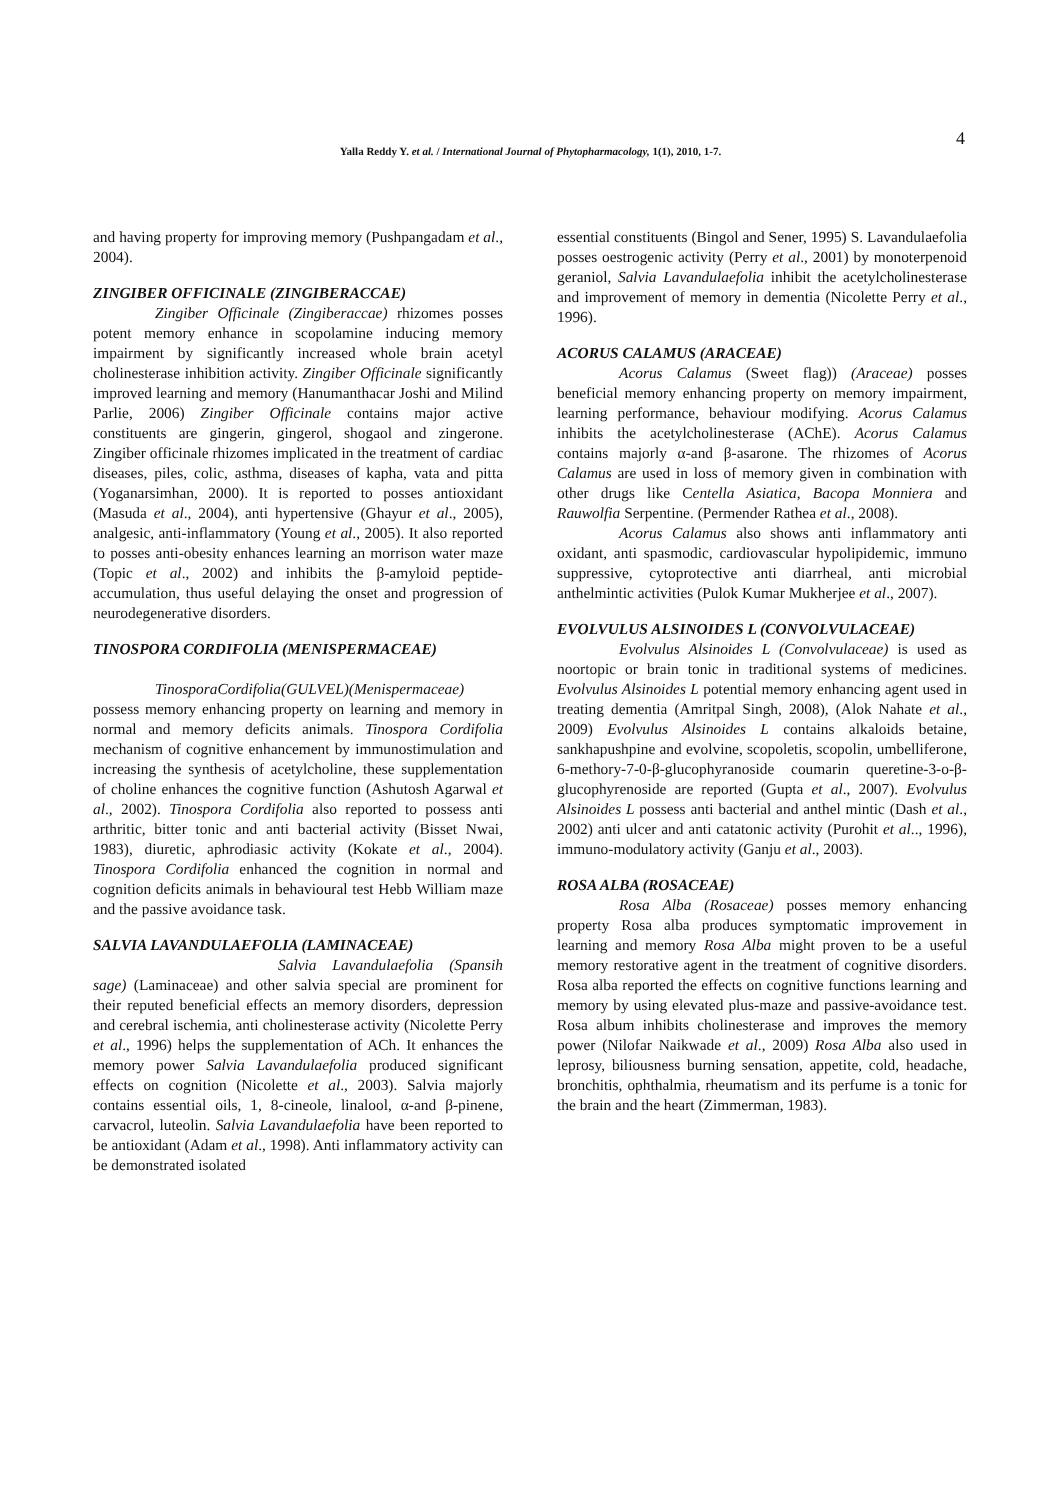4
Yalla Reddy Y. et al. / International Journal of Phytopharmacology, 1(1), 2010, 1-7.
and having property for improving memory (Pushpangadam et al., 2004).
ZINGIBER OFFICINALE (ZINGIBERACCAE)
Zingiber Officinale (Zingiberaccae) rhizomes posses potent memory enhance in scopolamine inducing memory impairment by significantly increased whole brain acetyl cholinesterase inhibition activity. Zingiber Officinale significantly improved learning and memory (Hanumanthacar Joshi and Milind Parlie, 2006) Zingiber Officinale contains major active constituents are gingerin, gingerol, shogaol and zingerone. Zingiber officinale rhizomes implicated in the treatment of cardiac diseases, piles, colic, asthma, diseases of kapha, vata and pitta (Yoganarsimhan, 2000). It is reported to posses antioxidant (Masuda et al., 2004), anti hypertensive (Ghayur et al., 2005), analgesic, anti-inflammatory (Young et al., 2005). It also reported to posses anti-obesity enhances learning an morrison water maze (Topic et al., 2002) and inhibits the β-amyloid peptide-accumulation, thus useful delaying the onset and progression of neurodegenerative disorders.
TINOSPORA CORDIFOLIA (MENISPERMACEAE)
TinosporaCordifolia(GULVEL)(Menispermaceae) possess memory enhancing property on learning and memory in normal and memory deficits animals. Tinospora Cordifolia mechanism of cognitive enhancement by immunostimulation and increasing the synthesis of acetylcholine, these supplementation of choline enhances the cognitive function (Ashutosh Agarwal et al., 2002). Tinospora Cordifolia also reported to possess anti arthritic, bitter tonic and anti bacterial activity (Bisset Nwai, 1983), diuretic, aphrodiasic activity (Kokate et al., 2004). Tinospora Cordifolia enhanced the cognition in normal and cognition deficits animals in behavioural test Hebb William maze and the passive avoidance task.
SALVIA LAVANDULAEFOLIA (LAMINACEAE)
Salvia Lavandulaefolia (Spansih sage) (Laminaceae) and other salvia special are prominent for their reputed beneficial effects an memory disorders, depression and cerebral ischemia, anti cholinesterase activity (Nicolette Perry et al., 1996) helps the supplementation of ACh. It enhances the memory power Salvia Lavandulaefolia produced significant effects on cognition (Nicolette et al., 2003). Salvia majorly contains essential oils, 1, 8-cineole, linalool, α-and β-pinene, carvacrol, luteolin. Salvia Lavandulaefolia have been reported to be antioxidant (Adam et al., 1998). Anti inflammatory activity can be demonstrated isolated
essential constituents (Bingol and Sener, 1995) S. Lavandulaefolia posses oestrogenic activity (Perry et al., 2001) by monoterpenoid geraniol, Salvia Lavandulaefolia inhibit the acetylcholinesterase and improvement of memory in dementia (Nicolette Perry et al., 1996).
ACORUS CALAMUS (ARACEAE)
Acorus Calamus (Sweet flag)) (Araceae) posses beneficial memory enhancing property on memory impairment, learning performance, behaviour modifying. Acorus Calamus inhibits the acetylcholinesterase (AChE). Acorus Calamus contains majorly α-and β-asarone. The rhizomes of Acorus Calamus are used in loss of memory given in combination with other drugs like Centella Asiatica, Bacopa Monniera and Rauwolfia Serpentine. (Permender Rathea et al., 2008).
Acorus Calamus also shows anti inflammatory anti oxidant, anti spasmodic, cardiovascular hypolipidemic, immuno suppressive, cytoprotective anti diarrheal, anti microbial anthelmintic activities (Pulok Kumar Mukherjee et al., 2007).
EVOLVULUS ALSINOIDES L (CONVOLVULACEAE)
Evolvulus Alsinoides L (Convolvulaceae) is used as noortopic or brain tonic in traditional systems of medicines. Evolvulus Alsinoides L potential memory enhancing agent used in treating dementia (Amritpal Singh, 2008), (Alok Nahate et al., 2009) Evolvulus Alsinoides L contains alkaloids betaine, sankhapushpine and evolvine, scopoletis, scopolin, umbelliferone, 6-methory-7-0-β-glucophyranoside coumarin queretine-3-o-β-glucophyrenoside are reported (Gupta et al., 2007). Evolvulus Alsinoides L possess anti bacterial and anthel mintic (Dash et al., 2002) anti ulcer and anti catatonic activity (Purohit et al.., 1996), immuno-modulatory activity (Ganju et al., 2003).
ROSA ALBA (ROSACEAE)
Rosa Alba (Rosaceae) posses memory enhancing property Rosa alba produces symptomatic improvement in learning and memory Rosa Alba might proven to be a useful memory restorative agent in the treatment of cognitive disorders. Rosa alba reported the effects on cognitive functions learning and memory by using elevated plus-maze and passive-avoidance test. Rosa album inhibits cholinesterase and improves the memory power (Nilofar Naikwade et al., 2009) Rosa Alba also used in leprosy, biliousness burning sensation, appetite, cold, headache, bronchitis, ophthalmia, rheumatism and its perfume is a tonic for the brain and the heart (Zimmerman, 1983).